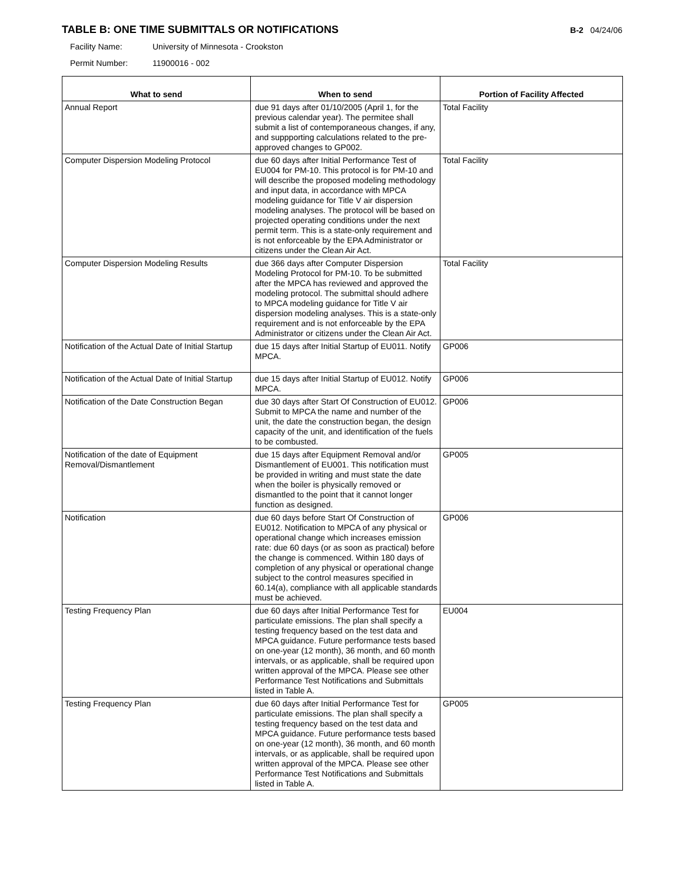TABLE B: ONE TIME SUBMITTALS OR NOTIFICATIONS
B-2 04/24/06
Facility Name: University of Minnesota - Crookston
Permit Number: 11900016 - 002
| What to send | When to send | Portion of Facility Affected |
| --- | --- | --- |
| Annual Report | due 91 days after 01/10/2005 (April 1, for the previous calendar year). The permitee shall submit a list of contemporaneous changes, if any, and suppporting calculations related to the pre-approved changes to GP002. | Total Facility |
| Computer Dispersion Modeling Protocol | due 60 days after Initial Performance Test of EU004 for PM-10. This protocol is for PM-10 and will describe the proposed modeling methodology and input data, in accordance with MPCA modeling guidance for Title V air dispersion modeling analyses. The protocol will be based on projected operating conditions under the next permit term. This is a state-only requirement and is not enforceable by the EPA Administrator or citizens under the Clean Air Act. | Total Facility |
| Computer Dispersion Modeling Results | due 366 days after Computer Dispersion Modeling Protocol for PM-10. To be submitted after the MPCA has reviewed and approved the modeling protocol. The submittal should adhere to MPCA modeling guidance for Title V air dispersion modeling analyses. This is a state-only requirement and is not enforceable by the EPA Administrator or citizens under the Clean Air Act. | Total Facility |
| Notification of the Actual Date of Initial Startup | due 15 days after Initial Startup of EU011. Notify MPCA. | GP006 |
| Notification of the Actual Date of Initial Startup | due 15 days after Initial Startup of EU012. Notify MPCA. | GP006 |
| Notification of the Date Construction Began | due 30 days after Start Of Construction of EU012. Submit to MPCA the name and number of the unit, the date the construction began, the design capacity of the unit, and identification of the fuels to be combusted. | GP006 |
| Notification of the date of Equipment Removal/Dismantlement | due 15 days after Equipment Removal and/or Dismantlement of EU001. This notification must be provided in writing and must state the date when the boiler is physically removed or dismantled to the point that it cannot longer function as designed. | GP005 |
| Notification | due 60 days before Start Of Construction of EU012. Notification to MPCA of any physical or operational change which increases emission rate: due 60 days (or as soon as practical) before the change is commenced. Within 180 days of completion of any physical or operational change subject to the control measures specified in 60.14(a), compliance with all applicable standards must be achieved. | GP006 |
| Testing Frequency Plan | due 60 days after Initial Performance Test for particulate emissions. The plan shall specify a testing frequency based on the test data and MPCA guidance. Future performance tests based on one-year (12 month), 36 month, and 60 month intervals, or as applicable, shall be required upon written approval of the MPCA. Please see other Performance Test Notifications and Submittals listed in Table A. | EU004 |
| Testing Frequency Plan | due 60 days after Initial Performance Test for particulate emissions. The plan shall specify a testing frequency based on the test data and MPCA guidance. Future performance tests based on one-year (12 month), 36 month, and 60 month intervals, or as applicable, shall be required upon written approval of the MPCA. Please see other Performance Test Notifications and Submittals listed in Table A. | GP005 |